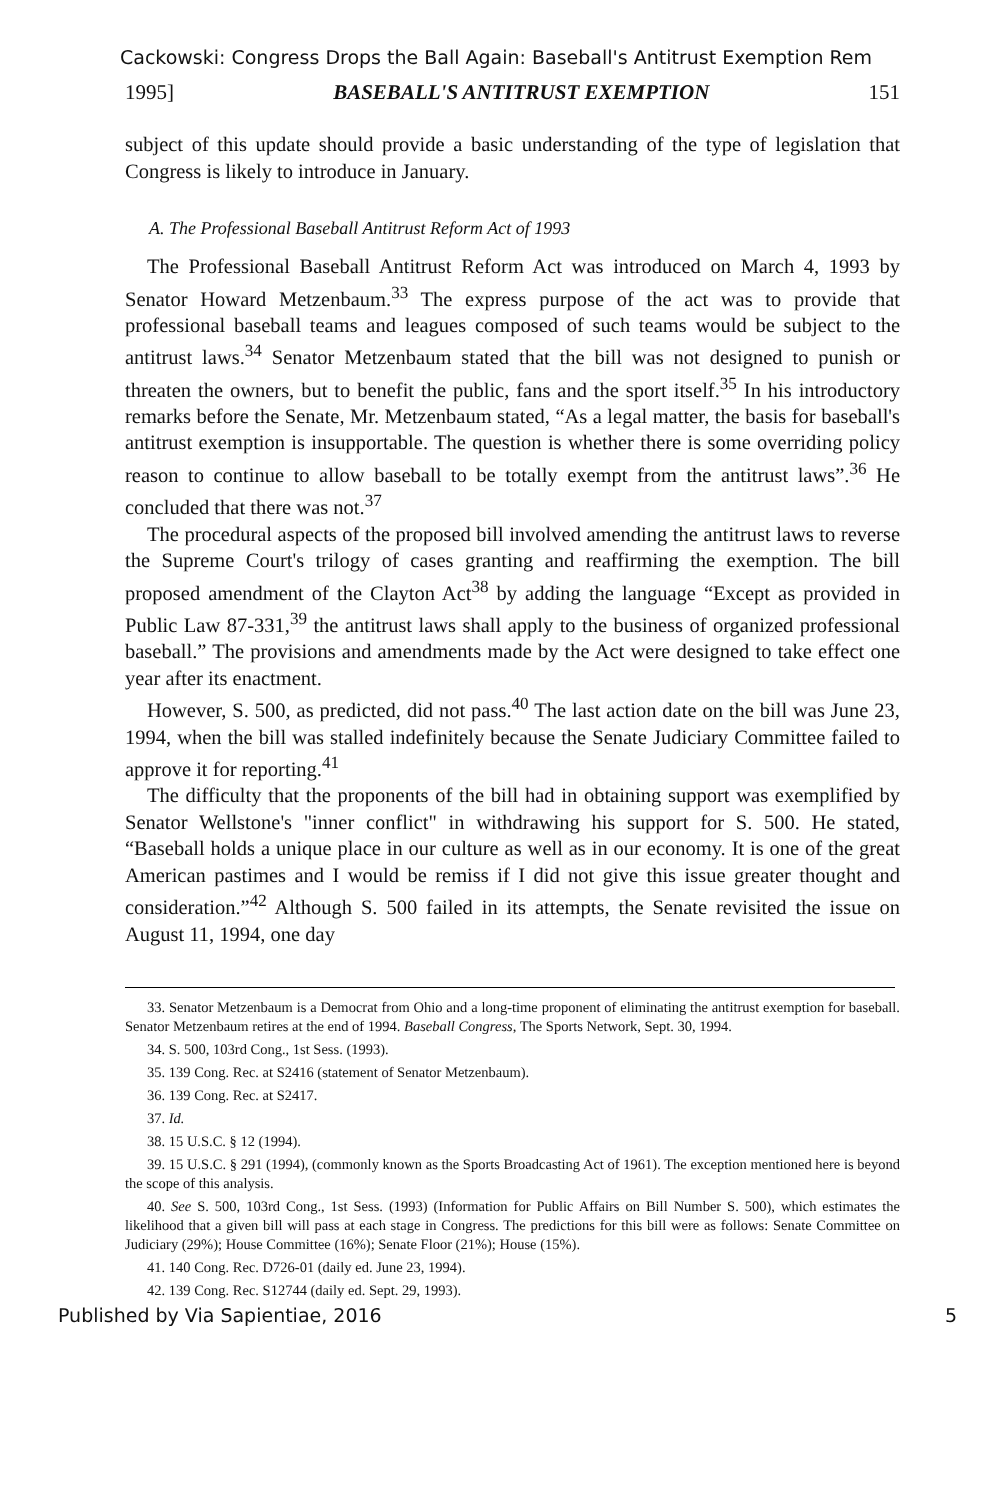Cackowski: Congress Drops the Ball Again: Baseball's Antitrust Exemption Rem
1995] BASEBALL'S ANTITRUST EXEMPTION 151
subject of this update should provide a basic understanding of the type of legislation that Congress is likely to introduce in January.
A. The Professional Baseball Antitrust Reform Act of 1993
The Professional Baseball Antitrust Reform Act was introduced on March 4, 1993 by Senator Howard Metzenbaum.<sup>33</sup> The express purpose of the act was to provide that professional baseball teams and leagues composed of such teams would be subject to the antitrust laws.<sup>34</sup> Senator Metzenbaum stated that the bill was not designed to punish or threaten the owners, but to benefit the public, fans and the sport itself.<sup>35</sup> In his introductory remarks before the Senate, Mr. Metzenbaum stated, “As a legal matter, the basis for baseball's antitrust exemption is insupportable. The question is whether there is some overriding policy reason to continue to allow baseball to be totally exempt from the antitrust laws”.<sup>36</sup> He concluded that there was not.<sup>37</sup>
The procedural aspects of the proposed bill involved amending the antitrust laws to reverse the Supreme Court's trilogy of cases granting and reaffirming the exemption. The bill proposed amendment of the Clayton Act<sup>38</sup> by adding the language “Except as provided in Public Law 87-331,<sup>39</sup> the antitrust laws shall apply to the business of organized professional baseball.” The provisions and amendments made by the Act were designed to take effect one year after its enactment.
However, S. 500, as predicted, did not pass.<sup>40</sup> The last action date on the bill was June 23, 1994, when the bill was stalled indefinitely because the Senate Judiciary Committee failed to approve it for reporting.<sup>41</sup>
The difficulty that the proponents of the bill had in obtaining support was exemplified by Senator Wellstone's "inner conflict" in withdrawing his support for S. 500. He stated, “Baseball holds a unique place in our culture as well as in our economy. It is one of the great American pastimes and I would be remiss if I did not give this issue greater thought and consideration.”<sup>42</sup> Although S. 500 failed in its attempts, the Senate revisited the issue on August 11, 1994, one day
33. Senator Metzenbaum is a Democrat from Ohio and a long-time proponent of eliminating the antitrust exemption for baseball. Senator Metzenbaum retires at the end of 1994. Baseball Congress, The Sports Network, Sept. 30, 1994.
34. S. 500, 103rd Cong., 1st Sess. (1993).
35. 139 Cong. Rec. at S2416 (statement of Senator Metzenbaum).
36. 139 Cong. Rec. at S2417.
37. Id.
38. 15 U.S.C. § 12 (1994).
39. 15 U.S.C. § 291 (1994), (commonly known as the Sports Broadcasting Act of 1961). The exception mentioned here is beyond the scope of this analysis.
40. See S. 500, 103rd Cong., 1st Sess. (1993) (Information for Public Affairs on Bill Number S. 500), which estimates the likelihood that a given bill will pass at each stage in Congress. The predictions for this bill were as follows: Senate Committee on Judiciary (29%); House Committee (16%); Senate Floor (21%); House (15%).
41. 140 Cong. Rec. D726-01 (daily ed. June 23, 1994).
42. 139 Cong. Rec. S12744 (daily ed. Sept. 29, 1993).
Published by Via Sapientiae, 2016 5